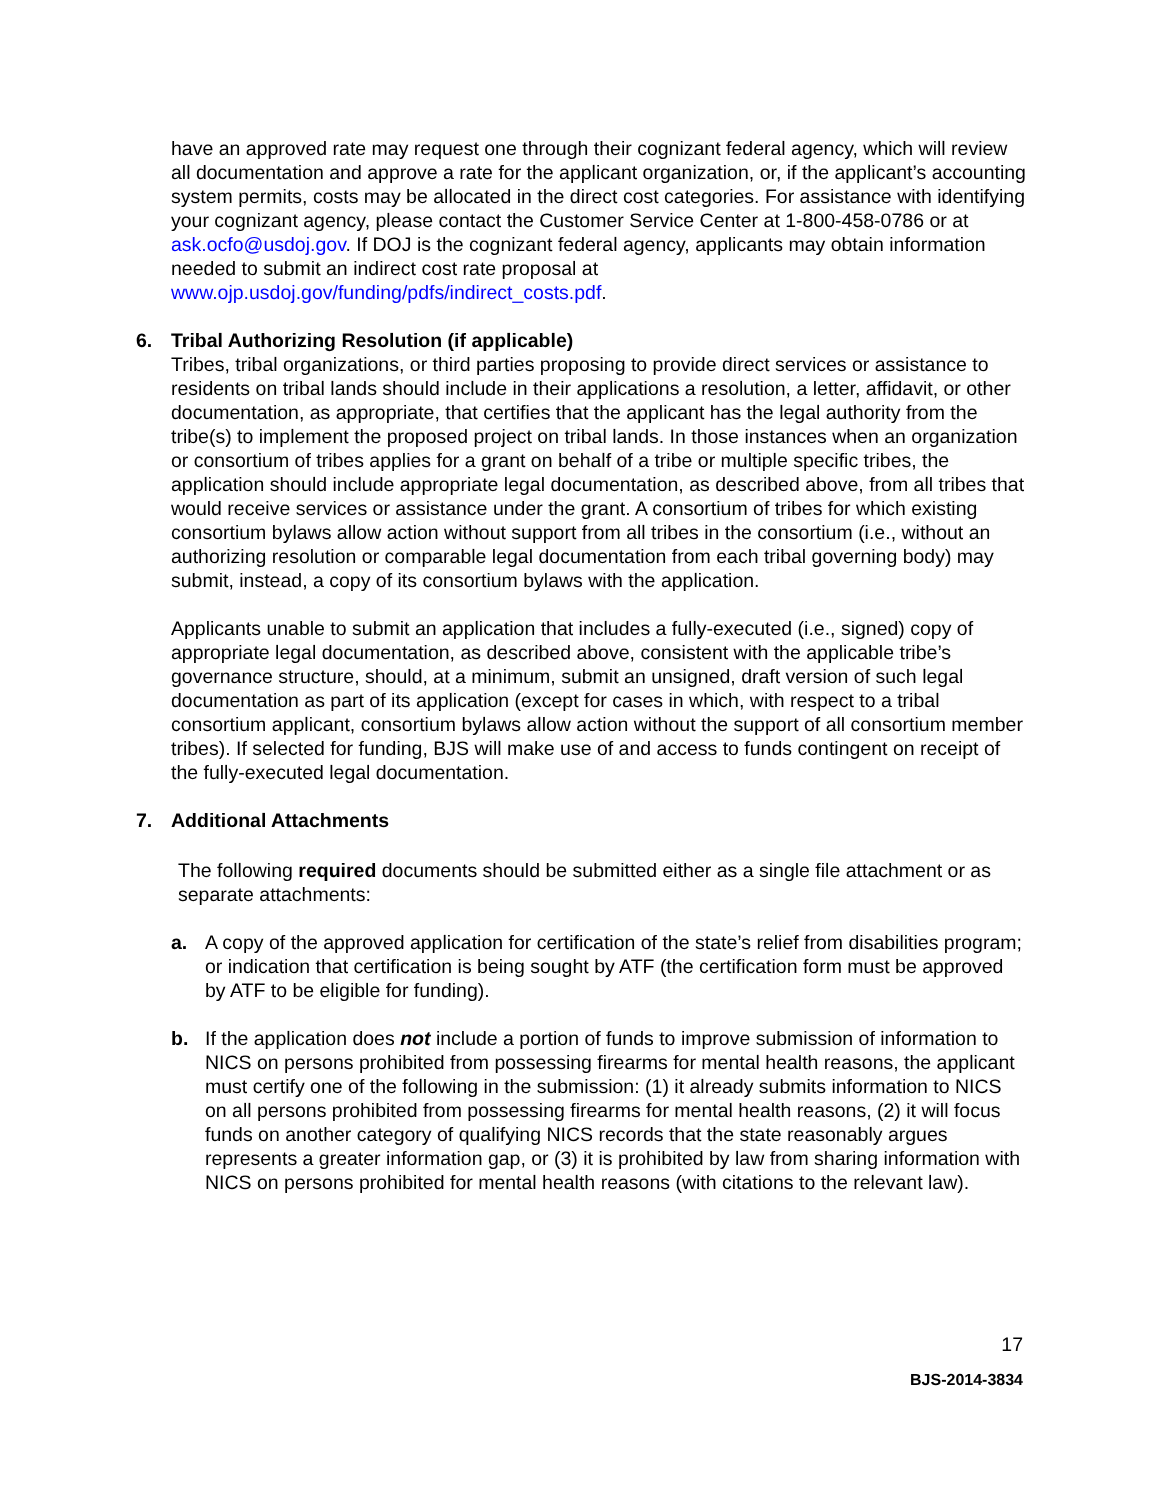have an approved rate may request one through their cognizant federal agency, which will review all documentation and approve a rate for the applicant organization, or, if the applicant’s accounting system permits, costs may be allocated in the direct cost categories. For assistance with identifying your cognizant agency, please contact the Customer Service Center at 1-800-458-0786 or at ask.ocfo@usdoj.gov. If DOJ is the cognizant federal agency, applicants may obtain information needed to submit an indirect cost rate proposal at www.ojp.usdoj.gov/funding/pdfs/indirect_costs.pdf.
6. Tribal Authorizing Resolution (if applicable)
Tribes, tribal organizations, or third parties proposing to provide direct services or assistance to residents on tribal lands should include in their applications a resolution, a letter, affidavit, or other documentation, as appropriate, that certifies that the applicant has the legal authority from the tribe(s) to implement the proposed project on tribal lands. In those instances when an organization or consortium of tribes applies for a grant on behalf of a tribe or multiple specific tribes, the application should include appropriate legal documentation, as described above, from all tribes that would receive services or assistance under the grant. A consortium of tribes for which existing consortium bylaws allow action without support from all tribes in the consortium (i.e., without an authorizing resolution or comparable legal documentation from each tribal governing body) may submit, instead, a copy of its consortium bylaws with the application.
Applicants unable to submit an application that includes a fully-executed (i.e., signed) copy of appropriate legal documentation, as described above, consistent with the applicable tribe’s governance structure, should, at a minimum, submit an unsigned, draft version of such legal documentation as part of its application (except for cases in which, with respect to a tribal consortium applicant, consortium bylaws allow action without the support of all consortium member tribes). If selected for funding, BJS will make use of and access to funds contingent on receipt of the fully-executed legal documentation.
7. Additional Attachments
The following required documents should be submitted either as a single file attachment or as separate attachments:
a. A copy of the approved application for certification of the state’s relief from disabilities program; or indication that certification is being sought by ATF (the certification form must be approved by ATF to be eligible for funding).
b. If the application does not include a portion of funds to improve submission of information to NICS on persons prohibited from possessing firearms for mental health reasons, the applicant must certify one of the following in the submission: (1) it already submits information to NICS on all persons prohibited from possessing firearms for mental health reasons, (2) it will focus funds on another category of qualifying NICS records that the state reasonably argues represents a greater information gap, or (3) it is prohibited by law from sharing information with NICS on persons prohibited for mental health reasons (with citations to the relevant law).
17
BJS-2014-3834